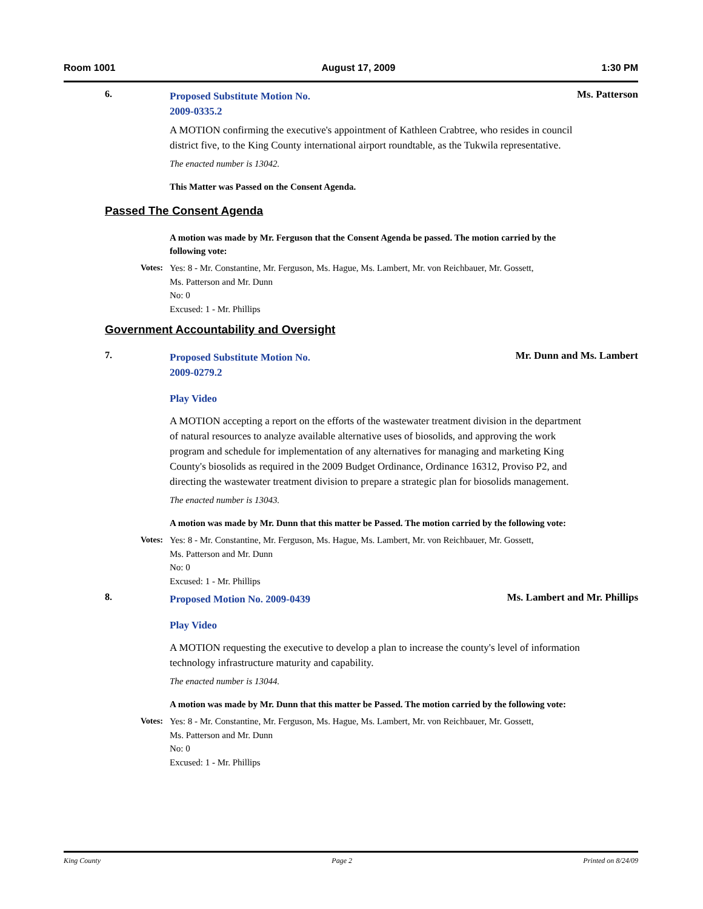Room 1001 August 17, 2009 1:30 PM
6.
Proposed Substitute Motion No.
2009-0335.2
Ms. Patterson
A MOTION confirming the executive's appointment of Kathleen Crabtree, who resides in council district five, to the King County international airport roundtable, as the Tukwila representative.
The enacted number is 13042.
This Matter was Passed on the Consent Agenda.
Passed The Consent Agenda
A motion was made by Mr. Ferguson that the Consent Agenda be passed. The motion carried by the following vote:
Votes:
Yes: 8 - Mr. Constantine, Mr. Ferguson, Ms. Hague, Ms. Lambert, Mr. von Reichbauer, Mr. Gossett,
Ms. Patterson and Mr. Dunn
No: 0
Excused: 1 - Mr. Phillips
Government Accountability and Oversight
7.
Proposed Substitute Motion No.
2009-0279.2
Play Video
Mr. Dunn and Ms. Lambert
A MOTION accepting a report on the efforts of the wastewater treatment division in the department of natural resources to analyze available alternative uses of biosolids, and approving the work program and schedule for implementation of any alternatives for managing and marketing King County's biosolids as required in the 2009 Budget Ordinance, Ordinance 16312, Proviso P2, and directing the wastewater treatment division to prepare a strategic plan for biosolids management.
The enacted number is 13043.
A motion was made by Mr. Dunn that this matter be Passed. The motion carried by the following vote:
Votes:
Yes: 8 - Mr. Constantine, Mr. Ferguson, Ms. Hague, Ms. Lambert, Mr. von Reichbauer, Mr. Gossett,
Ms. Patterson and Mr. Dunn
No: 0
Excused: 1 - Mr. Phillips
8.
Proposed Motion No. 2009-0439
Play Video
Ms. Lambert and Mr. Phillips
A MOTION requesting the executive to develop a plan to increase the county's level of information technology infrastructure maturity and capability.
The enacted number is 13044.
A motion was made by Mr. Dunn that this matter be Passed. The motion carried by the following vote:
Votes:
Yes: 8 - Mr. Constantine, Mr. Ferguson, Ms. Hague, Ms. Lambert, Mr. von Reichbauer, Mr. Gossett,
Ms. Patterson and Mr. Dunn
No: 0
Excused: 1 - Mr. Phillips
King County Page 2 Printed on 8/24/09